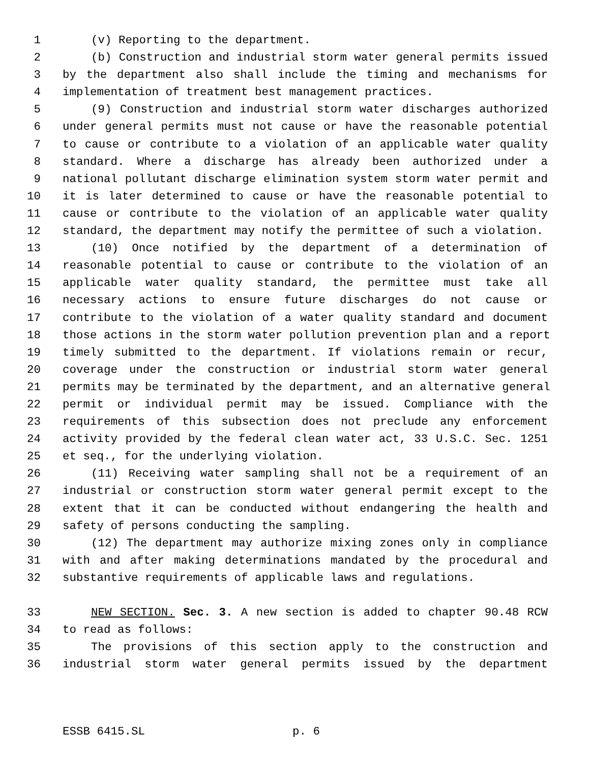1 (v) Reporting to the department.
2 (b) Construction and industrial storm water general permits issued
3 by the department also shall include the timing and mechanisms for
4 implementation of treatment best management practices.
5 (9) Construction and industrial storm water discharges authorized
6 under general permits must not cause or have the reasonable potential
7 to cause or contribute to a violation of an applicable water quality
8 standard. Where a discharge has already been authorized under a
9 national pollutant discharge elimination system storm water permit and
10 it is later determined to cause or have the reasonable potential to
11 cause or contribute to the violation of an applicable water quality
12 standard, the department may notify the permittee of such a violation.
13 (10) Once notified by the department of a determination of
14 reasonable potential to cause or contribute to the violation of an
15 applicable water quality standard, the permittee must take all
16 necessary actions to ensure future discharges do not cause or
17 contribute to the violation of a water quality standard and document
18 those actions in the storm water pollution prevention plan and a report
19 timely submitted to the department. If violations remain or recur,
20 coverage under the construction or industrial storm water general
21 permits may be terminated by the department, and an alternative general
22 permit or individual permit may be issued. Compliance with the
23 requirements of this subsection does not preclude any enforcement
24 activity provided by the federal clean water act, 33 U.S.C. Sec. 1251
25 et seq., for the underlying violation.
26 (11) Receiving water sampling shall not be a requirement of an
27 industrial or construction storm water general permit except to the
28 extent that it can be conducted without endangering the health and
29 safety of persons conducting the sampling.
30 (12) The department may authorize mixing zones only in compliance
31 with and after making determinations mandated by the procedural and
32 substantive requirements of applicable laws and regulations.
33 NEW SECTION. Sec. 3. A new section is added to chapter 90.48 RCW
34 to read as follows:
35 The provisions of this section apply to the construction and
36 industrial storm water general permits issued by the department
ESSB 6415.SL p. 6